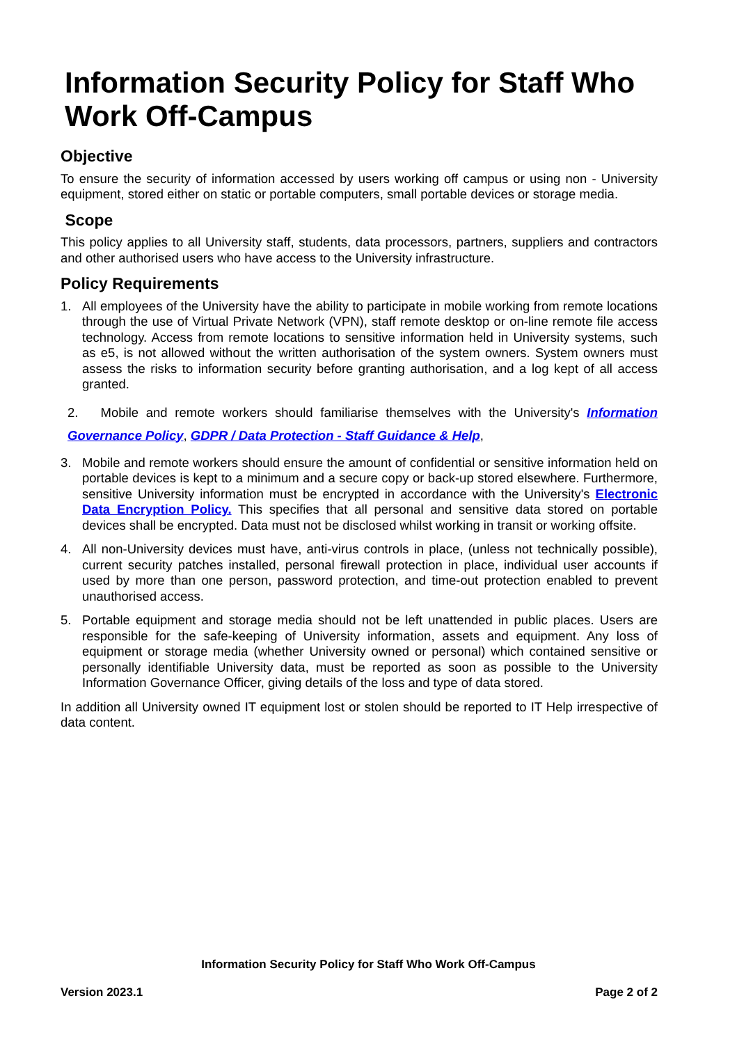Information Security Policy for Staff Who Work Off-Campus
Objective
To ensure the security of information accessed by users working off campus or using non - University equipment, stored either on static or portable computers, small portable devices or storage media.
Scope
This policy applies to all University staff, students, data processors, partners, suppliers and contractors and other authorised users who have access to the University infrastructure.
Policy Requirements
1. All employees of the University have the ability to participate in mobile working from remote locations through the use of Virtual Private Network (VPN), staff remote desktop or on-line remote file access technology. Access from remote locations to sensitive information held in University systems, such as e5, is not allowed without the written authorisation of the system owners. System owners must assess the risks to information security before granting authorisation, and a log kept of all access granted.
2. Mobile and remote workers should familiarise themselves with the University's Information Governance Policy, GDPR / Data Protection - Staff Guidance & Help,
3. Mobile and remote workers should ensure the amount of confidential or sensitive information held on portable devices is kept to a minimum and a secure copy or back-up stored elsewhere. Furthermore, sensitive University information must be encrypted in accordance with the University's Electronic Data Encryption Policy. This specifies that all personal and sensitive data stored on portable devices shall be encrypted. Data must not be disclosed whilst working in transit or working offsite.
4. All non-University devices must have, anti-virus controls in place, (unless not technically possible), current security patches installed, personal firewall protection in place, individual user accounts if used by more than one person, password protection, and time-out protection enabled to prevent unauthorised access.
5. Portable equipment and storage media should not be left unattended in public places. Users are responsible for the safe-keeping of University information, assets and equipment. Any loss of equipment or storage media (whether University owned or personal) which contained sensitive or personally identifiable University data, must be reported as soon as possible to the University Information Governance Officer, giving details of the loss and type of data stored.
In addition all University owned IT equipment lost or stolen should be reported to IT Help irrespective of data content.
Information Security Policy for Staff Who Work Off-Campus
Version 2023.1 Page 2 of 2